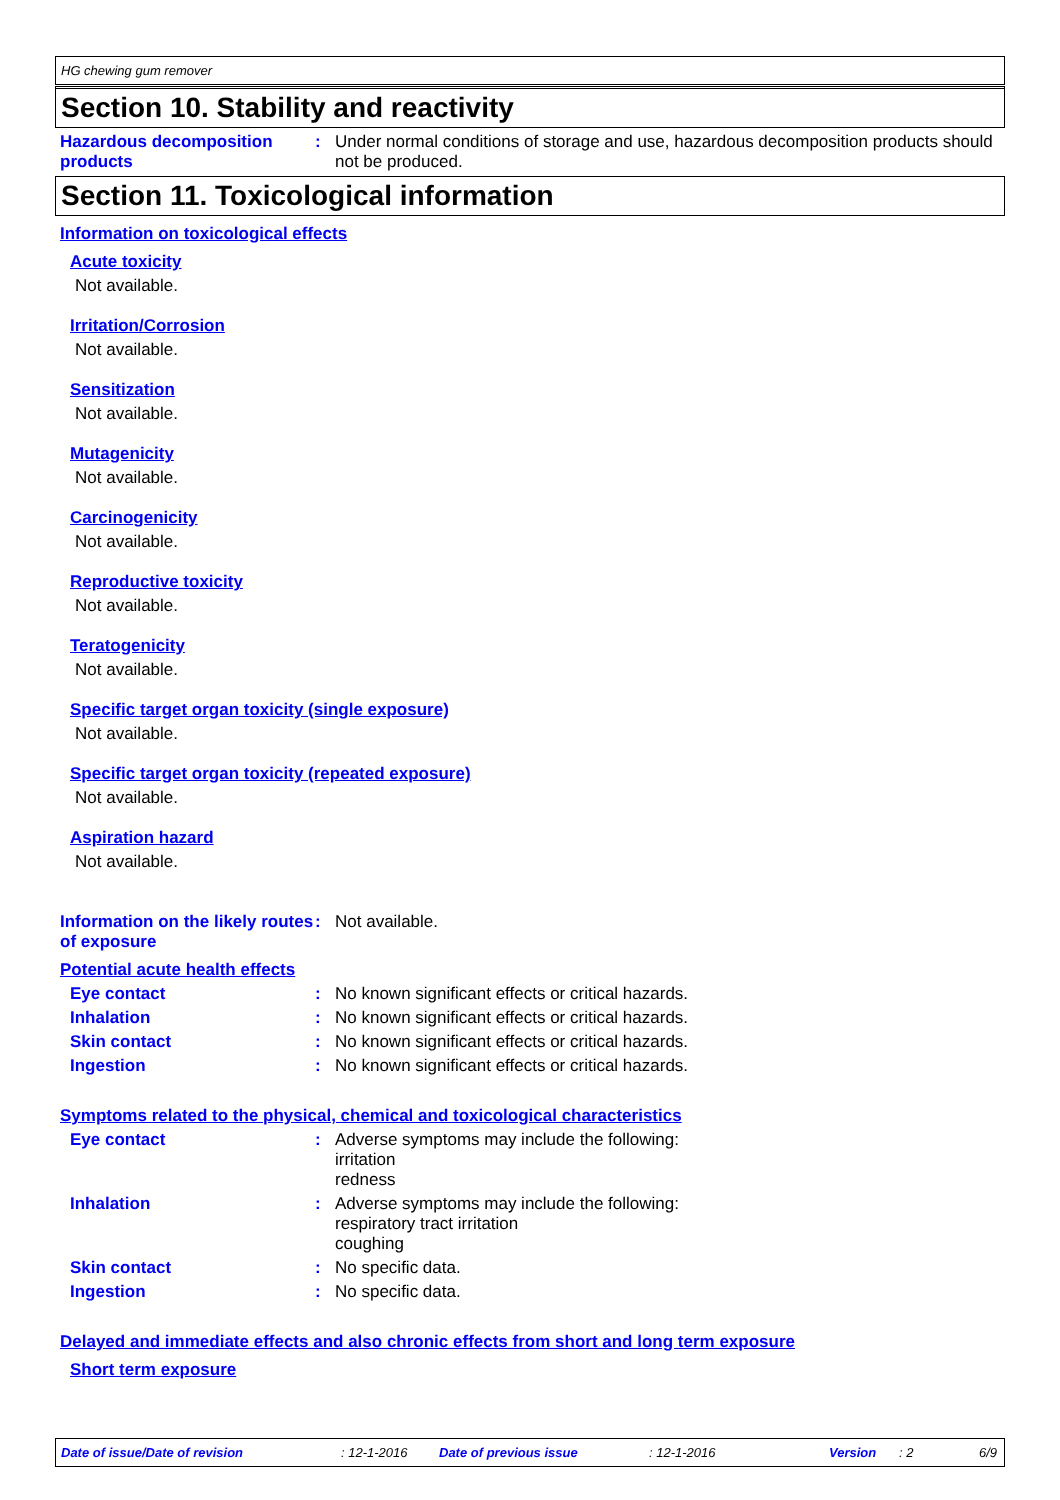HG chewing gum remover
Section 10. Stability and reactivity
Hazardous decomposition products
: Under normal conditions of storage and use, hazardous decomposition products should not be produced.
Section 11. Toxicological information
Information on toxicological effects
Acute toxicity
Not available.
Irritation/Corrosion
Not available.
Sensitization
Not available.
Mutagenicity
Not available.
Carcinogenicity
Not available.
Reproductive toxicity
Not available.
Teratogenicity
Not available.
Specific target organ toxicity (single exposure)
Not available.
Specific target organ toxicity (repeated exposure)
Not available.
Aspiration hazard
Not available.
Information on the likely routes of exposure
: Not available.
Potential acute health effects
Eye contact : No known significant effects or critical hazards.
Inhalation : No known significant effects or critical hazards.
Skin contact : No known significant effects or critical hazards.
Ingestion : No known significant effects or critical hazards.
Symptoms related to the physical, chemical and toxicological characteristics
Eye contact : Adverse symptoms may include the following:
irritation
redness
Inhalation : Adverse symptoms may include the following:
respiratory tract irritation
coughing
Skin contact : No specific data.
Ingestion : No specific data.
Delayed and immediate effects and also chronic effects from short and long term exposure
Short term exposure
Date of issue/Date of revision: 12-1-2016 Date of previous issue: 12-1-2016 Version: 2 6/9